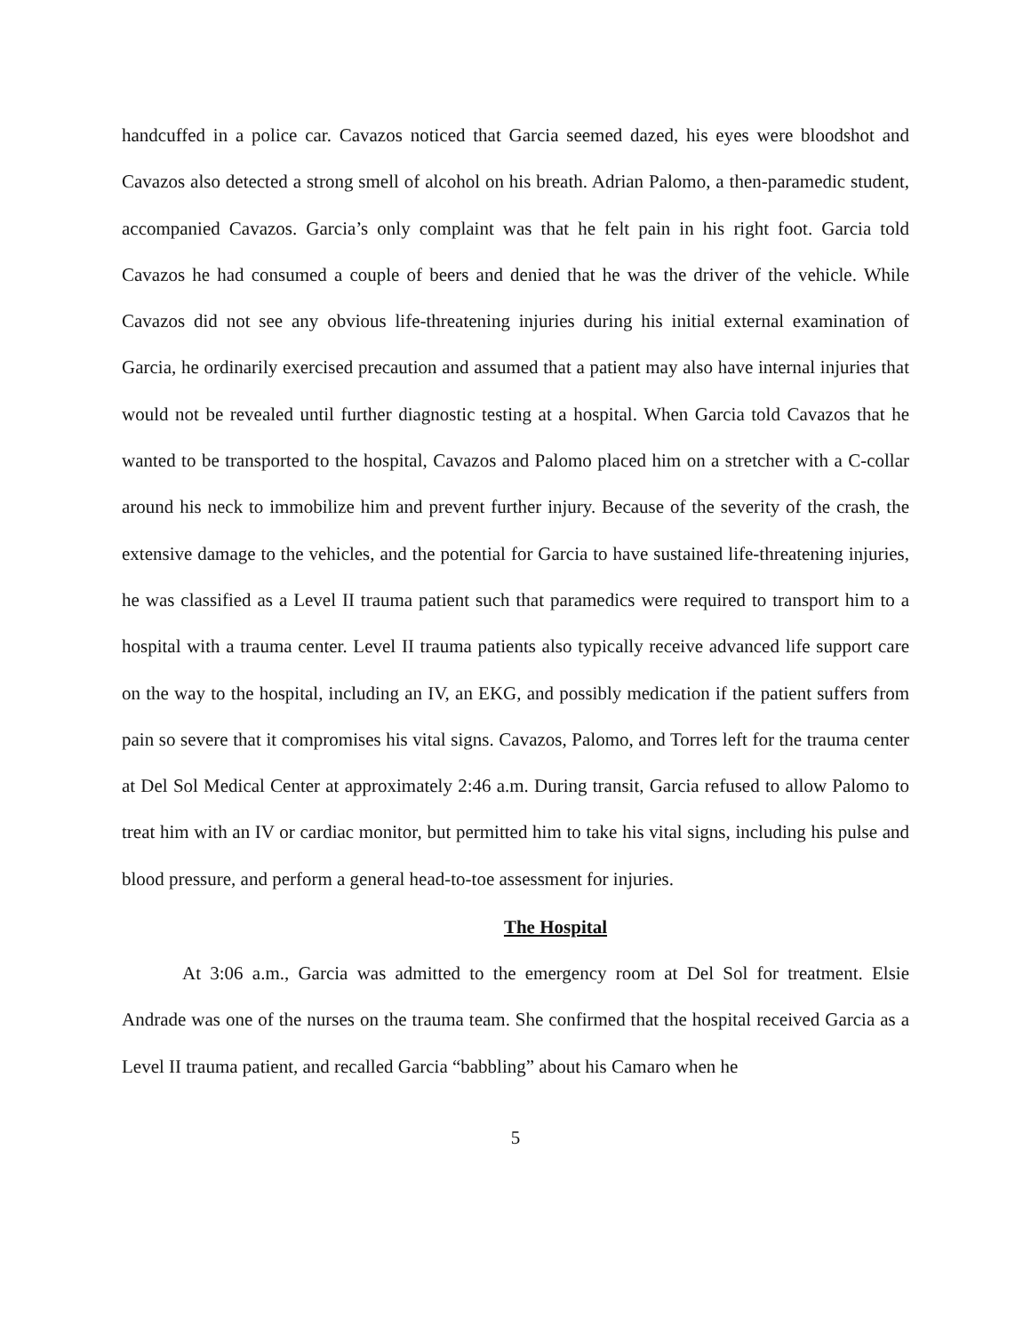handcuffed in a police car. Cavazos noticed that Garcia seemed dazed, his eyes were bloodshot and Cavazos also detected a strong smell of alcohol on his breath. Adrian Palomo, a then-paramedic student, accompanied Cavazos. Garcia’s only complaint was that he felt pain in his right foot. Garcia told Cavazos he had consumed a couple of beers and denied that he was the driver of the vehicle. While Cavazos did not see any obvious life-threatening injuries during his initial external examination of Garcia, he ordinarily exercised precaution and assumed that a patient may also have internal injuries that would not be revealed until further diagnostic testing at a hospital. When Garcia told Cavazos that he wanted to be transported to the hospital, Cavazos and Palomo placed him on a stretcher with a C-collar around his neck to immobilize him and prevent further injury. Because of the severity of the crash, the extensive damage to the vehicles, and the potential for Garcia to have sustained life-threatening injuries, he was classified as a Level II trauma patient such that paramedics were required to transport him to a hospital with a trauma center. Level II trauma patients also typically receive advanced life support care on the way to the hospital, including an IV, an EKG, and possibly medication if the patient suffers from pain so severe that it compromises his vital signs. Cavazos, Palomo, and Torres left for the trauma center at Del Sol Medical Center at approximately 2:46 a.m. During transit, Garcia refused to allow Palomo to treat him with an IV or cardiac monitor, but permitted him to take his vital signs, including his pulse and blood pressure, and perform a general head-to-toe assessment for injuries.
The Hospital
At 3:06 a.m., Garcia was admitted to the emergency room at Del Sol for treatment. Elsie Andrade was one of the nurses on the trauma team. She confirmed that the hospital received Garcia as a Level II trauma patient, and recalled Garcia “babbling” about his Camaro when he
5